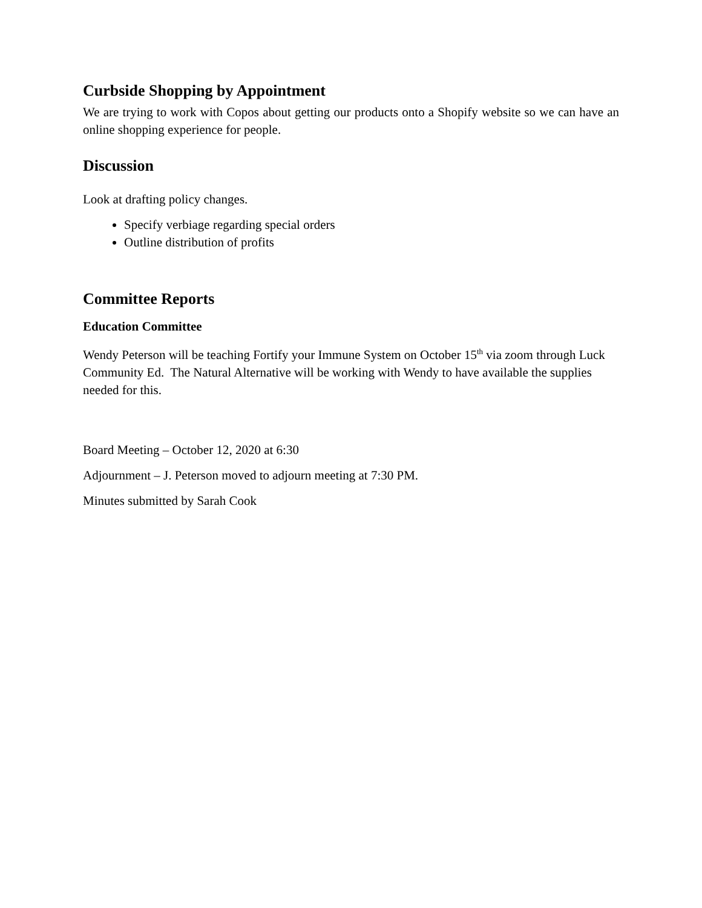Curbside Shopping by Appointment
We are trying to work with Copos about getting our products onto a Shopify website so we can have an online shopping experience for people.
Discussion
Look at drafting policy changes.
Specify verbiage regarding special orders
Outline distribution of profits
Committee Reports
Education Committee
Wendy Peterson will be teaching Fortify your Immune System on October 15<sup>th</sup> via zoom through Luck Community Ed. The Natural Alternative will be working with Wendy to have available the supplies needed for this.
Board Meeting – October 12, 2020 at 6:30
Adjournment – J. Peterson moved to adjourn meeting at 7:30 PM.
Minutes submitted by Sarah Cook